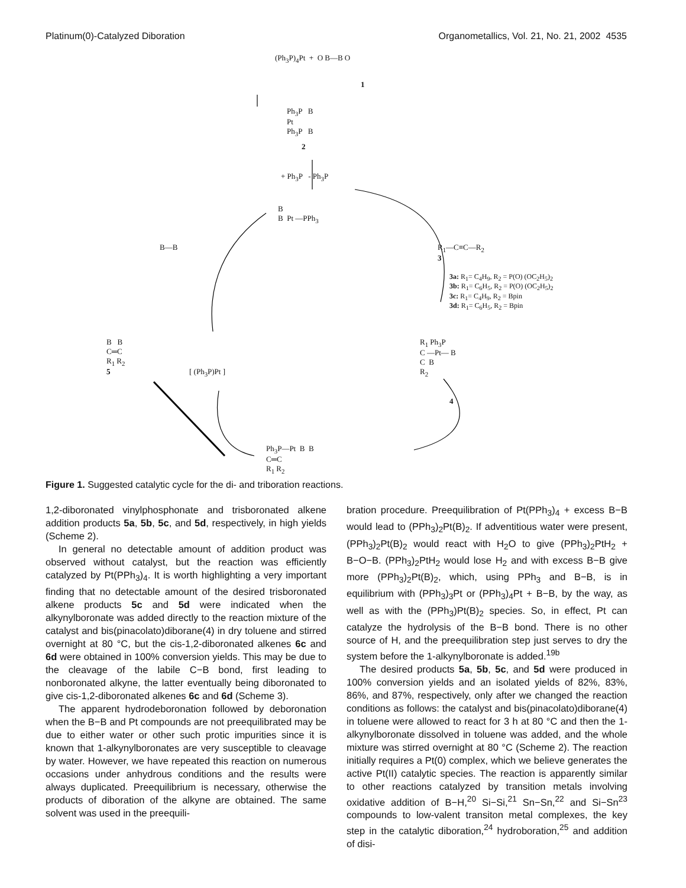Platinum(0)-Catalyzed Diboration Organometallics, Vol. 21, No. 21, 2002 4535
(Ph<sub>3</sub>P)<sub>4</sub>Pt + O B—B O
1
Ph<sub>3</sub>P B
Pt
Ph<sub>3</sub>P B
2
+ Ph<sub>3</sub>P - Ph<sub>3</sub>P
B
B Pt —PPh<sub>3</sub>
B—B
R<sub>1</sub>—C≡C—R<sub>2</sub>
3
3a: R<sub>1</sub>= C<sub>4</sub>H<sub>9</sub>, R<sub>2</sub> = P(O) (OC<sub>2</sub>H<sub>5</sub>)<sub>2</sub>
3b: R<sub>1</sub>= C<sub>6</sub>H<sub>5</sub>, R<sub>2</sub> = P(O) (OC<sub>2</sub>H<sub>5</sub>)<sub>2</sub>
3c: R<sub>1</sub>= C<sub>4</sub>H<sub>9</sub>, R<sub>2</sub> = Bpin
3d: R<sub>1</sub>= C<sub>6</sub>H<sub>5</sub>, R<sub>2</sub> = Bpin
B B
C═C
R<sub>1</sub> R<sub>2</sub>
5
[ (Ph<sub>3</sub>P)Pt ]
R<sub>1</sub> Ph<sub>3</sub>P
C —Pt— B
C B
R<sub>2</sub>
4
Ph<sub>3</sub>P—Pt B B
C═C
R<sub>1</sub> R<sub>2</sub>
Figure 1. Suggested catalytic cycle for the di- and triboration reactions.
1,2-diboronated vinylphosphonate and trisboronated alkene addition products 5a, 5b, 5c, and 5d, respectively, in high yields (Scheme 2).
In general no detectable amount of addition product was observed without catalyst, but the reaction was efficiently catalyzed by Pt(PPh<sub>3</sub>)<sub>4</sub>. It is worth highlighting a very important finding that no detectable amount of the desired trisboronated alkene products 5c and 5d were indicated when the alkynylboronate was added directly to the reaction mixture of the catalyst and bis(pinacolato)diborane(4) in dry toluene and stirred overnight at 80 °C, but the cis-1,2-diboronated alkenes 6c and 6d were obtained in 100% conversion yields. This may be due to the cleavage of the labile C−B bond, first leading to nonboronated alkyne, the latter eventually being diboronated to give cis-1,2-diboronated alkenes 6c and 6d (Scheme 3).
The apparent hydrodeboronation followed by deboronation when the B−B and Pt compounds are not preequilibrated may be due to either water or other such protic impurities since it is known that 1-alkynylboronates are very susceptible to cleavage by water. However, we have repeated this reaction on numerous occasions under anhydrous conditions and the results were always duplicated. Preequilibrium is necessary, otherwise the products of diboration of the alkyne are obtained. The same solvent was used in the preequili-
bration procedure. Preequilibration of Pt(PPh<sub>3</sub>)<sub>4</sub> + excess B−B would lead to (PPh<sub>3</sub>)<sub>2</sub>Pt(B)<sub>2</sub>. If adventitious water were present, (PPh<sub>3</sub>)<sub>2</sub>Pt(B)<sub>2</sub> would react with H<sub>2</sub>O to give (PPh<sub>3</sub>)<sub>2</sub>PtH<sub>2</sub> + B−O−B. (PPh<sub>3</sub>)<sub>2</sub>PtH<sub>2</sub> would lose H<sub>2</sub> and with excess B−B give more (PPh<sub>3</sub>)<sub>2</sub>Pt(B)<sub>2</sub>, which, using PPh<sub>3</sub> and B−B, is in equilibrium with (PPh<sub>3</sub>)<sub>3</sub>Pt or (PPh<sub>3</sub>)<sub>4</sub>Pt + B−B, by the way, as well as with the (PPh<sub>3</sub>)Pt(B)<sub>2</sub> species. So, in effect, Pt can catalyze the hydrolysis of the B−B bond. There is no other source of H, and the preequilibration step just serves to dry the system before the 1-alkynylboronate is added.<sup>19b</sup>
The desired products 5a, 5b, 5c, and 5d were produced in 100% conversion yields and an isolated yields of 82%, 83%, 86%, and 87%, respectively, only after we changed the reaction conditions as follows: the catalyst and bis(pinacolato)diborane(4) in toluene were allowed to react for 3 h at 80 °C and then the 1-alkynylboronate dissolved in toluene was added, and the whole mixture was stirred overnight at 80 °C (Scheme 2). The reaction initially requires a Pt(0) complex, which we believe generates the active Pt(II) catalytic species. The reaction is apparently similar to other reactions catalyzed by transition metals involving oxidative addition of B−H,<sup>20</sup> Si−Si,<sup>21</sup> Sn−Sn,<sup>22</sup> and Si−Sn<sup>23</sup> compounds to low-valent transiton metal complexes, the key step in the catalytic diboration,<sup>24</sup> hydroboration,<sup>25</sup> and addition of disi-